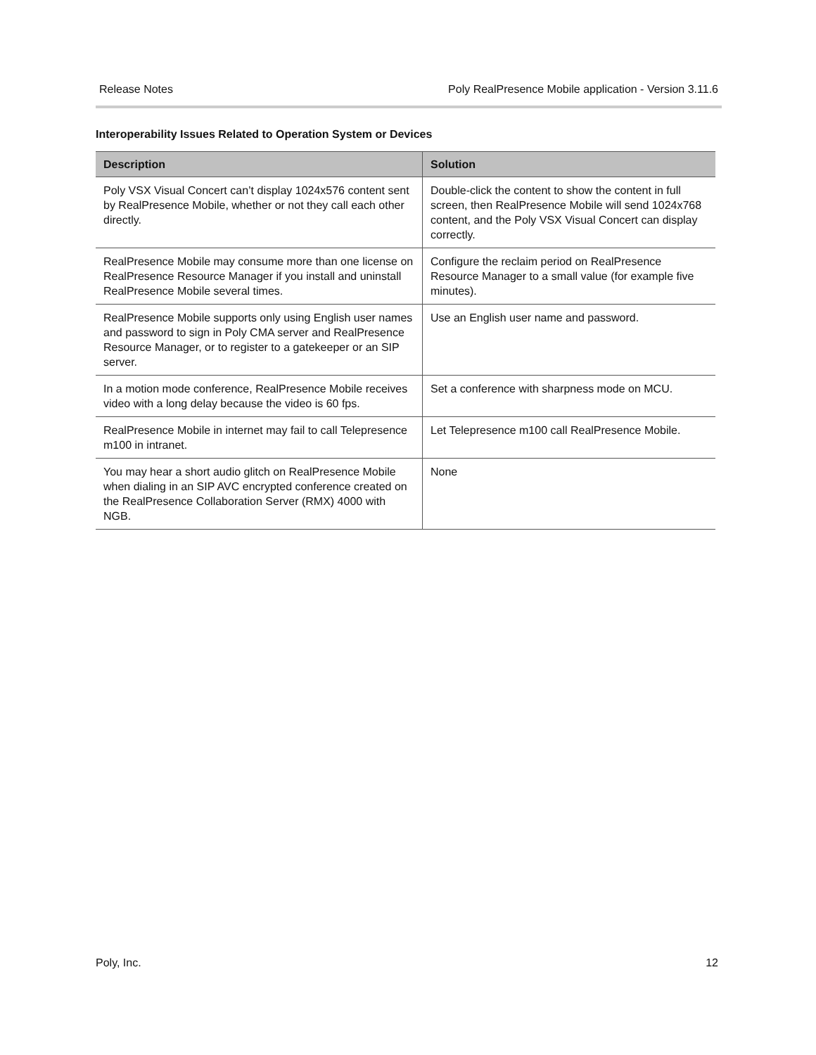Release Notes Poly RealPresence Mobile application - Version 3.11.6
Interoperability Issues Related to Operation System or Devices
| Description | Solution |
| --- | --- |
| Poly VSX Visual Concert can’t display 1024x576 content sent by RealPresence Mobile, whether or not they call each other directly. | Double-click the content to show the content in full screen, then RealPresence Mobile will send 1024x768 content, and the Poly VSX Visual Concert can display correctly. |
| RealPresence Mobile may consume more than one license on RealPresence Resource Manager if you install and uninstall RealPresence Mobile several times. | Configure the reclaim period on RealPresence Resource Manager to a small value (for example five minutes). |
| RealPresence Mobile supports only using English user names and password to sign in Poly CMA server and RealPresence Resource Manager, or to register to a gatekeeper or an SIP server. | Use an English user name and password. |
| In a motion mode conference, RealPresence Mobile receives video with a long delay because the video is 60 fps. | Set a conference with sharpness mode on MCU. |
| RealPresence Mobile in internet may fail to call Telepresence m100 in intranet. | Let Telepresence m100 call RealPresence Mobile. |
| You may hear a short audio glitch on RealPresence Mobile when dialing in an SIP AVC encrypted conference created on the RealPresence Collaboration Server (RMX) 4000 with NGB. | None |
Poly, Inc. 12